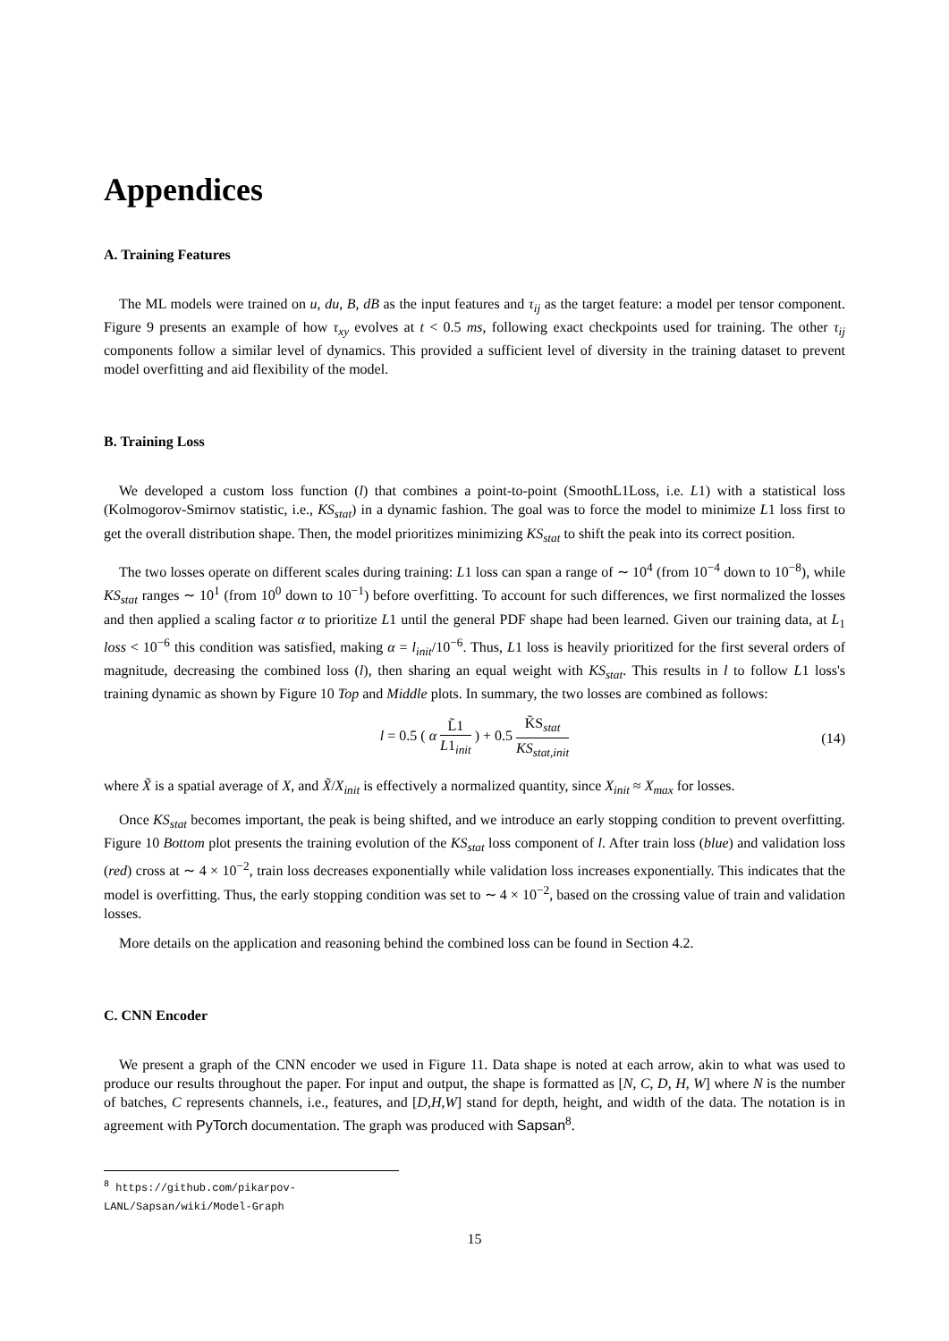Appendices
A. Training Features
The ML models were trained on u, du, B, dB as the input features and τ<sub>ij</sub> as the target feature: a model per tensor component. Figure 9 presents an example of how τ<sub>xy</sub> evolves at t < 0.5 ms, following exact checkpoints used for training. The other τ<sub>ij</sub> components follow a similar level of dynamics. This provided a sufficient level of diversity in the training dataset to prevent model overfitting and aid flexibility of the model.
B. Training Loss
We developed a custom loss function (l) that combines a point-to-point (SmoothL1Loss, i.e. L1) with a statistical loss (Kolmogorov-Smirnov statistic, i.e., KS<sub>stat</sub>) in a dynamic fashion. The goal was to force the model to minimize L1 loss first to get the overall distribution shape. Then, the model prioritizes minimizing KS<sub>stat</sub> to shift the peak into its correct position.
The two losses operate on different scales during training: L1 loss can span a range of ∼ 10<sup>4</sup> (from 10<sup>−4</sup> down to 10<sup>−8</sup>), while KS<sub>stat</sub> ranges ∼ 10<sup>1</sup> (from 10<sup>0</sup> down to 10<sup>−1</sup>) before overfitting. To account for such differences, we first normalized the losses and then applied a scaling factor α to prioritize L1 until the general PDF shape had been learned. Given our training data, at L<sub>1</sub> loss < 10<sup>−6</sup> this condition was satisfied, making α = l<sub>init</sub>/10<sup>−6</sup>. Thus, L1 loss is heavily prioritized for the first several orders of magnitude, decreasing the combined loss (l), then sharing an equal weight with KS<sub>stat</sub>. This results in l to follow L1 loss's training dynamic as shown by Figure 10 Top and Middle plots. In summary, the two losses are combined as follows:
l = 0.5 ( α L̃1 L1<sub>init</sub> ) + 0.5 K̃S<sub>stat</sub> KS<sub>stat,init</sub> (14)
where X̃ is a spatial average of X, and X̃/X<sub>init</sub> is effectively a normalized quantity, since X<sub>init</sub> ≈ X<sub>max</sub> for losses.
Once KS<sub>stat</sub> becomes important, the peak is being shifted, and we introduce an early stopping condition to prevent overfitting. Figure 10 Bottom plot presents the training evolution of the KS<sub>stat</sub> loss component of l. After train loss (blue) and validation loss (red) cross at ∼ 4 × 10<sup>−2</sup>, train loss decreases exponentially while validation loss increases exponentially. This indicates that the model is overfitting. Thus, the early stopping condition was set to ∼ 4 × 10<sup>−2</sup>, based on the crossing value of train and validation losses.
More details on the application and reasoning behind the combined loss can be found in Section 4.2.
C. CNN Encoder
We present a graph of the CNN encoder we used in Figure 11. Data shape is noted at each arrow, akin to what was used to produce our results throughout the paper. For input and output, the shape is formatted as [N, C, D, H, W] where N is the number of batches, C represents channels, i.e., features, and [D,H,W] stand for depth, height, and width of the data. The notation is in agreement with PyTorch documentation. The graph was produced with Sapsan<sup>8</sup>.
<sup>8</sup> https://github.com/pikarpov-LANL/Sapsan/wiki/Model-Graph
15